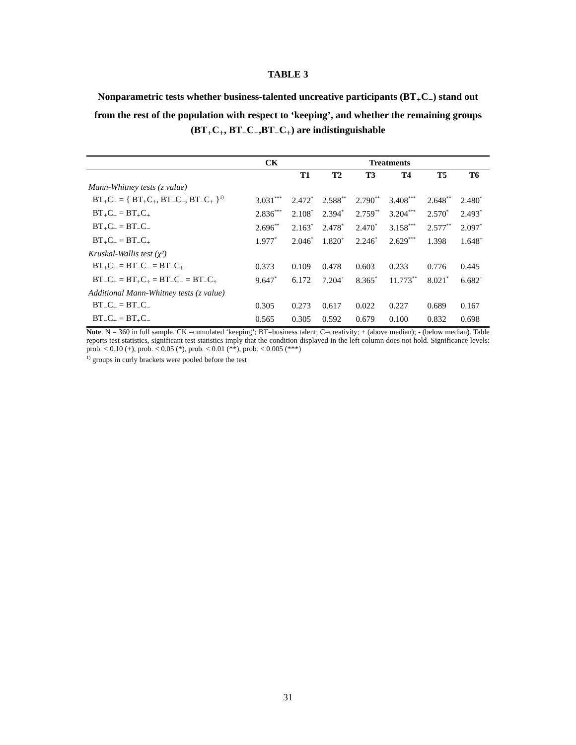TABLE 3
Nonparametric tests whether business-talented uncreative participants (BT<sub>+</sub>C<sub>−</sub>) stand out from the rest of the population with respect to ‘keeping’, and whether the remaining groups (BT<sub>+</sub>C<sub>+</sub>, BT<sub>−</sub>C<sub>−</sub>,BT<sub>−</sub>C<sub>+</sub>) are indistinguishable
| | CK | Treatments | | | | | |
| --- | --- | --- | --- | --- | --- | --- | --- |
| | | T1 | T2 | T3 | T4 | T5 | T6 |
| Mann-Whitney tests (z value) | | | | | | | |
| BT<sub>+</sub>C<sub>−</sub> = { BT<sub>+</sub>C<sub>+</sub>, BT<sub>−</sub>C<sub>−</sub>, BT<sub>−</sub>C<sub>+</sub> }<sup>1)</sup> | 3.031<sup>***</sup> | 2.472<sup>*</sup> | 2.588<sup>**</sup> | 2.790<sup>**</sup> | 3.408<sup>***</sup> | 2.648<sup>**</sup> | 2.480<sup>*</sup> |
| BT<sub>+</sub>C<sub>−</sub> = BT<sub>+</sub>C<sub>+</sub> | 2.836<sup>***</sup> | 2.108<sup>*</sup> | 2.394<sup>*</sup> | 2.759<sup>**</sup> | 3.204<sup>***</sup> | 2.570<sup>*</sup> | 2.493<sup>*</sup> |
| BT<sub>+</sub>C<sub>−</sub> = BT<sub>−</sub>C<sub>−</sub> | 2.696<sup>**</sup> | 2.163<sup>*</sup> | 2.478<sup>*</sup> | 2.470<sup>*</sup> | 3.158<sup>***</sup> | 2.577<sup>**</sup> | 2.097<sup>*</sup> |
| BT<sub>+</sub>C<sub>−</sub> = BT<sub>−</sub>C<sub>+</sub> | 1.977<sup>*</sup> | 2.046<sup>*</sup> | 1.820<sup>+</sup> | 2.246<sup>*</sup> | 2.629<sup>***</sup> | 1.398 | 1.648<sup>+</sup> |
| Kruskal-Wallis test (χ²) | | | | | | | |
| BT<sub>+</sub>C<sub>+</sub> = BT<sub>−</sub>C<sub>−</sub> = BT<sub>−</sub>C<sub>+</sub> | 0.373 | 0.109 | 0.478 | 0.603 | 0.233 | 0.776 | 0.445 |
| BT<sub>−</sub>C<sub>+</sub> = BT<sub>+</sub>C<sub>+</sub> = BT<sub>−</sub>C<sub>−</sub> = BT<sub>−</sub>C<sub>+</sub> | 9.647<sup>*</sup> | 6.172 | 7.204<sup>+</sup> | 8.365<sup>*</sup> | 11.773<sup>**</sup> | 8.021<sup>*</sup> | 6.682<sup>+</sup> |
| Additional Mann-Whitney tests (z value) | | | | | | | |
| BT<sub>−</sub>C<sub>+</sub> = BT<sub>−</sub>C<sub>−</sub> | 0.305 | 0.273 | 0.617 | 0.022 | 0.227 | 0.689 | 0.167 |
| BT<sub>−</sub>C<sub>+</sub> = BT<sub>+</sub>C<sub>−</sub> | 0.565 | 0.305 | 0.592 | 0.679 | 0.100 | 0.832 | 0.698 |
Note. N = 360 in full sample. CK.=cumulated ‘keeping’; BT=business talent; C=creativity; + (above median); - (below median). Table reports test statistics, significant test statistics imply that the condition displayed in the left column does not hold. Significance levels: prob. < 0.10 (+), prob. < 0.05 (*), prob. < 0.01 (**), prob. < 0.005 (***)
<sup>1)</sup> groups in curly brackets were pooled before the test
31